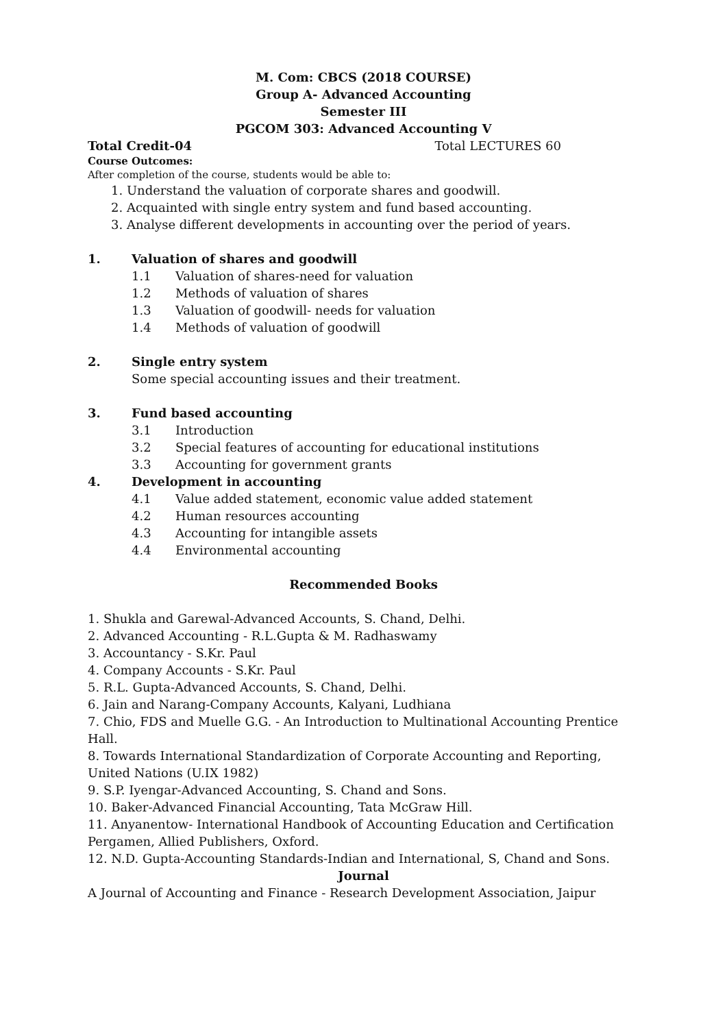M. Com: CBCS (2018 COURSE)
Group A- Advanced Accounting
Semester III
PGCOM 303: Advanced Accounting V
Total Credit-04 Total LECTURES 60
Course Outcomes:
After completion of the course, students would be able to:
1. Understand the valuation of corporate shares and goodwill.
2. Acquainted with single entry system and fund based accounting.
3. Analyse different developments in accounting over the period of years.
1. Valuation of shares and goodwill
1.1 Valuation of shares-need for valuation
1.2 Methods of valuation of shares
1.3 Valuation of goodwill- needs for valuation
1.4 Methods of valuation of goodwill
2. Single entry system
Some special accounting issues and their treatment.
3. Fund based accounting
3.1 Introduction
3.2 Special features of accounting for educational institutions
3.3 Accounting for government grants
4. Development in accounting
4.1 Value added statement, economic value added statement
4.2 Human resources accounting
4.3 Accounting for intangible assets
4.4 Environmental accounting
Recommended Books
1. Shukla and Garewal-Advanced Accounts, S. Chand, Delhi.
2. Advanced Accounting - R.L.Gupta & M. Radhaswamy
3. Accountancy - S.Kr. Paul
4. Company Accounts - S.Kr. Paul
5. R.L. Gupta-Advanced Accounts, S. Chand, Delhi.
6. Jain and Narang-Company Accounts, Kalyani, Ludhiana
7. Chio, FDS and Muelle G.G. - An Introduction to Multinational Accounting Prentice Hall.
8. Towards International Standardization of Corporate Accounting and Reporting, United Nations (U.IX 1982)
9. S.P. Iyengar-Advanced Accounting, S. Chand and Sons.
10. Baker-Advanced Financial Accounting, Tata McGraw Hill.
11. Anyanentow- International Handbook of Accounting Education and Certification Pergamen, Allied Publishers, Oxford.
12. N.D. Gupta-Accounting Standards-Indian and International, S, Chand and Sons.
Journal
A Journal of Accounting and Finance - Research Development Association, Jaipur